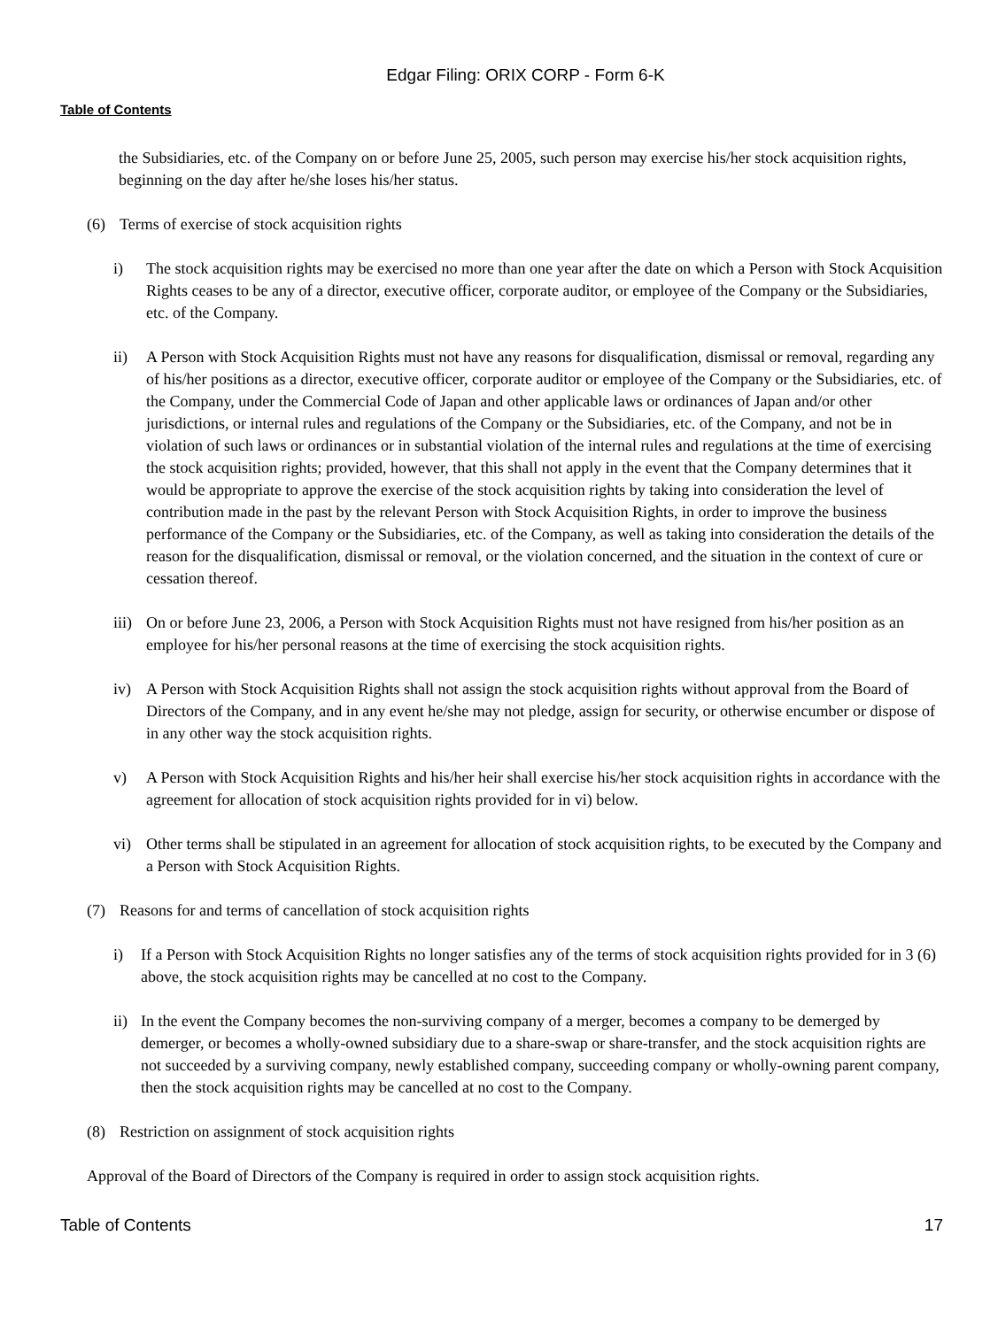Edgar Filing: ORIX CORP - Form 6-K
Table of Contents
the Subsidiaries, etc. of the Company on or before June 25, 2005, such person may exercise his/her stock acquisition rights, beginning on the day after he/she loses his/her status.
(6) Terms of exercise of stock acquisition rights
i) The stock acquisition rights may be exercised no more than one year after the date on which a Person with Stock Acquisition Rights ceases to be any of a director, executive officer, corporate auditor, or employee of the Company or the Subsidiaries, etc. of the Company.
ii) A Person with Stock Acquisition Rights must not have any reasons for disqualification, dismissal or removal, regarding any of his/her positions as a director, executive officer, corporate auditor or employee of the Company or the Subsidiaries, etc. of the Company, under the Commercial Code of Japan and other applicable laws or ordinances of Japan and/or other jurisdictions, or internal rules and regulations of the Company or the Subsidiaries, etc. of the Company, and not be in violation of such laws or ordinances or in substantial violation of the internal rules and regulations at the time of exercising the stock acquisition rights; provided, however, that this shall not apply in the event that the Company determines that it would be appropriate to approve the exercise of the stock acquisition rights by taking into consideration the level of contribution made in the past by the relevant Person with Stock Acquisition Rights, in order to improve the business performance of the Company or the Subsidiaries, etc. of the Company, as well as taking into consideration the details of the reason for the disqualification, dismissal or removal, or the violation concerned, and the situation in the context of cure or cessation thereof.
iii) On or before June 23, 2006, a Person with Stock Acquisition Rights must not have resigned from his/her position as an employee for his/her personal reasons at the time of exercising the stock acquisition rights.
iv) A Person with Stock Acquisition Rights shall not assign the stock acquisition rights without approval from the Board of Directors of the Company, and in any event he/she may not pledge, assign for security, or otherwise encumber or dispose of in any other way the stock acquisition rights.
v) A Person with Stock Acquisition Rights and his/her heir shall exercise his/her stock acquisition rights in accordance with the agreement for allocation of stock acquisition rights provided for in vi) below.
vi) Other terms shall be stipulated in an agreement for allocation of stock acquisition rights, to be executed by the Company and a Person with Stock Acquisition Rights.
(7) Reasons for and terms of cancellation of stock acquisition rights
i) If a Person with Stock Acquisition Rights no longer satisfies any of the terms of stock acquisition rights provided for in 3 (6) above, the stock acquisition rights may be cancelled at no cost to the Company.
ii) In the event the Company becomes the non-surviving company of a merger, becomes a company to be demerged by demerger, or becomes a wholly-owned subsidiary due to a share-swap or share-transfer, and the stock acquisition rights are not succeeded by a surviving company, newly established company, succeeding company or wholly-owning parent company, then the stock acquisition rights may be cancelled at no cost to the Company.
(8) Restriction on assignment of stock acquisition rights
Approval of the Board of Directors of the Company is required in order to assign stock acquisition rights.
Table of Contents 17